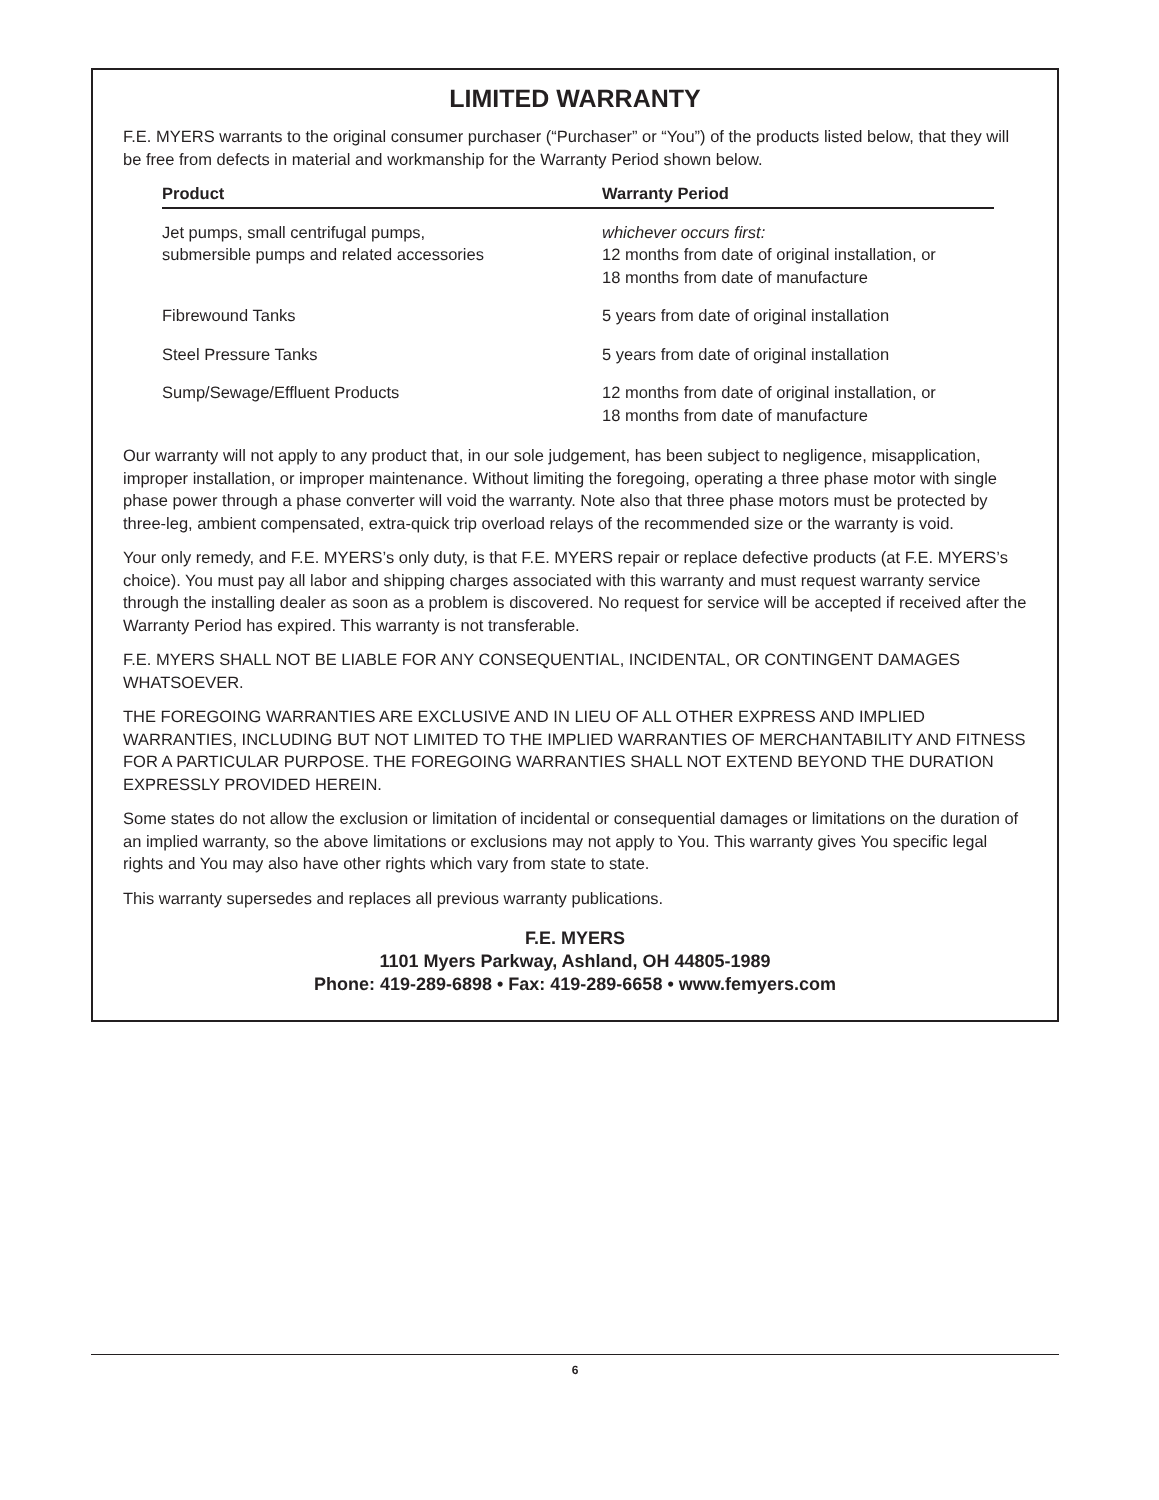LIMITED WARRANTY
F.E. MYERS warrants to the original consumer purchaser (“Purchaser” or “You”) of the products listed below, that they will be free from defects in material and workmanship for the Warranty Period shown below.
| Product | Warranty Period |
| --- | --- |
| Jet pumps, small centrifugal pumps, submersible pumps and related accessories | whichever occurs first: 12 months from date of original installation, or 18 months from date of manufacture |
| Fibrewound Tanks | 5 years from date of original installation |
| Steel Pressure Tanks | 5 years from date of original installation |
| Sump/Sewage/Effluent Products | 12 months from date of original installation, or 18 months from date of manufacture |
Our warranty will not apply to any product that, in our sole judgement, has been subject to negligence, misapplication, improper installation, or improper maintenance. Without limiting the foregoing, operating a three phase motor with single phase power through a phase converter will void the warranty. Note also that three phase motors must be protected by three-leg, ambient compensated, extra-quick trip overload relays of the recommended size or the warranty is void.
Your only remedy, and F.E. MYERS’s only duty, is that F.E. MYERS repair or replace defective products (at F.E. MYERS’s choice). You must pay all labor and shipping charges associated with this warranty and must request warranty service through the installing dealer as soon as a problem is discovered. No request for service will be accepted if received after the Warranty Period has expired. This warranty is not transferable.
F.E. MYERS SHALL NOT BE LIABLE FOR ANY CONSEQUENTIAL, INCIDENTAL, OR CONTINGENT DAMAGES WHATSOEVER.
THE FOREGOING WARRANTIES ARE EXCLUSIVE AND IN LIEU OF ALL OTHER EXPRESS AND IMPLIED WARRANTIES, INCLUDING BUT NOT LIMITED TO THE IMPLIED WARRANTIES OF MERCHANTABILITY AND FITNESS FOR A PARTICULAR PURPOSE. THE FOREGOING WARRANTIES SHALL NOT EXTEND BEYOND THE DURATION EXPRESSLY PROVIDED HEREIN.
Some states do not allow the exclusion or limitation of incidental or consequential damages or limitations on the duration of an implied warranty, so the above limitations or exclusions may not apply to You. This warranty gives You specific legal rights and You may also have other rights which vary from state to state.
This warranty supersedes and replaces all previous warranty publications.
F.E. MYERS
1101 Myers Parkway, Ashland, OH 44805-1989
Phone: 419-289-6898 • Fax: 419-289-6658 • www.femyers.com
6